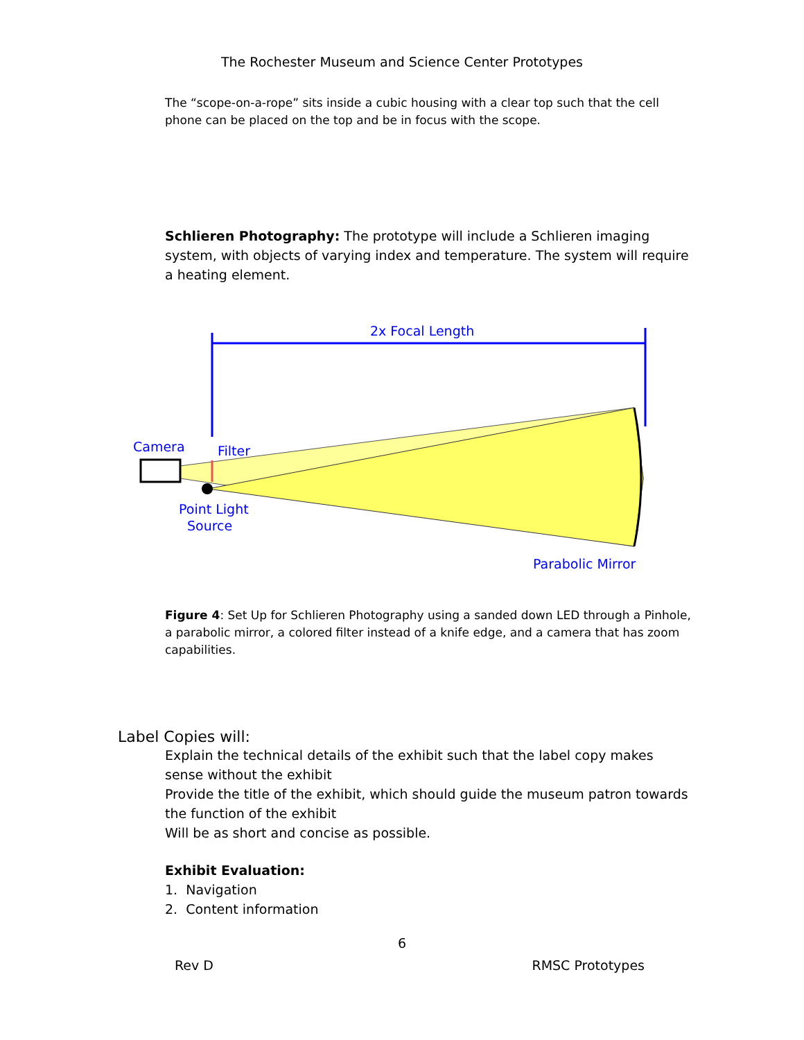The Rochester Museum and Science Center Prototypes
The “scope-on-a-rope” sits inside a cubic housing with a clear top such that the cell phone can be placed on the top and be in focus with the scope.
Schlieren Photography: The prototype will include a Schlieren imaging system, with objects of varying index and temperature. The system will require a heating element.
2x Focal Length
Camera
Filter
Point Light
Source
Parabolic Mirror
Figure 4: Set Up for Schlieren Photography using a sanded down LED through a Pinhole, a parabolic mirror, a colored filter instead of a knife edge, and a camera that has zoom capabilities.
Label Copies will:
Explain the technical details of the exhibit such that the label copy makes sense without the exhibit
Provide the title of the exhibit, which should guide the museum patron towards the function of the exhibit
Will be as short and concise as possible.
Exhibit Evaluation:
1. Navigation
2. Content information
6
Rev D RMSC Prototypes